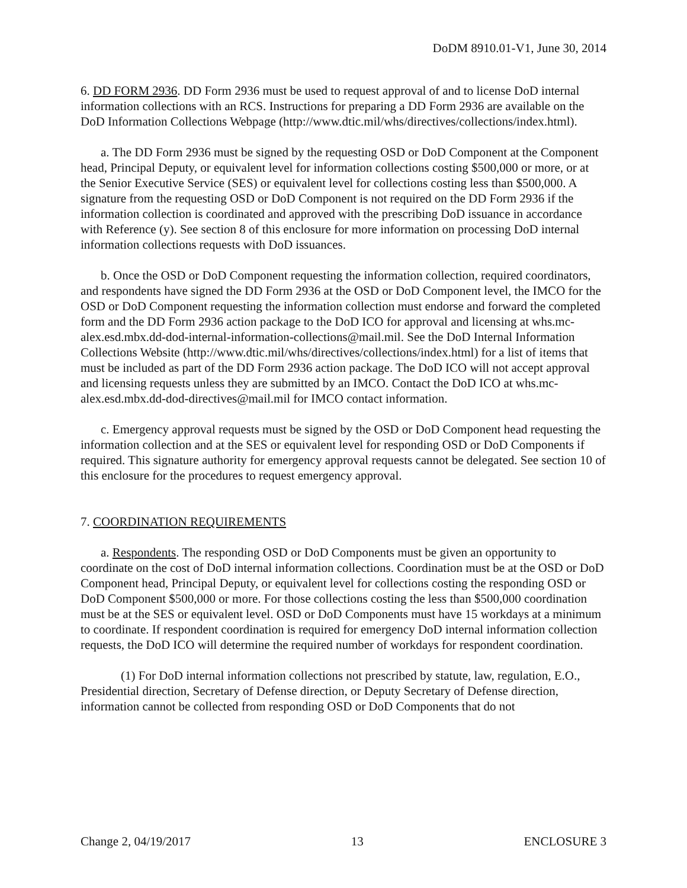DoDM 8910.01-V1, June 30, 2014
6. DD FORM 2936. DD Form 2936 must be used to request approval of and to license DoD internal information collections with an RCS. Instructions for preparing a DD Form 2936 are available on the DoD Information Collections Webpage (http://www.dtic.mil/whs/directives/collections/index.html).
a. The DD Form 2936 must be signed by the requesting OSD or DoD Component at the Component head, Principal Deputy, or equivalent level for information collections costing $500,000 or more, or at the Senior Executive Service (SES) or equivalent level for collections costing less than $500,000. A signature from the requesting OSD or DoD Component is not required on the DD Form 2936 if the information collection is coordinated and approved with the prescribing DoD issuance in accordance with Reference (y). See section 8 of this enclosure for more information on processing DoD internal information collections requests with DoD issuances.
b. Once the OSD or DoD Component requesting the information collection, required coordinators, and respondents have signed the DD Form 2936 at the OSD or DoD Component level, the IMCO for the OSD or DoD Component requesting the information collection must endorse and forward the completed form and the DD Form 2936 action package to the DoD ICO for approval and licensing at whs.mc-alex.esd.mbx.dd-dod-internal-information-collections@mail.mil. See the DoD Internal Information Collections Website (http://www.dtic.mil/whs/directives/collections/index.html) for a list of items that must be included as part of the DD Form 2936 action package. The DoD ICO will not accept approval and licensing requests unless they are submitted by an IMCO. Contact the DoD ICO at whs.mc-alex.esd.mbx.dd-dod-directives@mail.mil for IMCO contact information.
c. Emergency approval requests must be signed by the OSD or DoD Component head requesting the information collection and at the SES or equivalent level for responding OSD or DoD Components if required. This signature authority for emergency approval requests cannot be delegated. See section 10 of this enclosure for the procedures to request emergency approval.
7. COORDINATION REQUIREMENTS
a. Respondents. The responding OSD or DoD Components must be given an opportunity to coordinate on the cost of DoD internal information collections. Coordination must be at the OSD or DoD Component head, Principal Deputy, or equivalent level for collections costing the responding OSD or DoD Component $500,000 or more. For those collections costing the less than $500,000 coordination must be at the SES or equivalent level. OSD or DoD Components must have 15 workdays at a minimum to coordinate. If respondent coordination is required for emergency DoD internal information collection requests, the DoD ICO will determine the required number of workdays for respondent coordination.
(1) For DoD internal information collections not prescribed by statute, law, regulation, E.O., Presidential direction, Secretary of Defense direction, or Deputy Secretary of Defense direction, information cannot be collected from responding OSD or DoD Components that do not
Change 2, 04/19/2017 13 ENCLOSURE 3